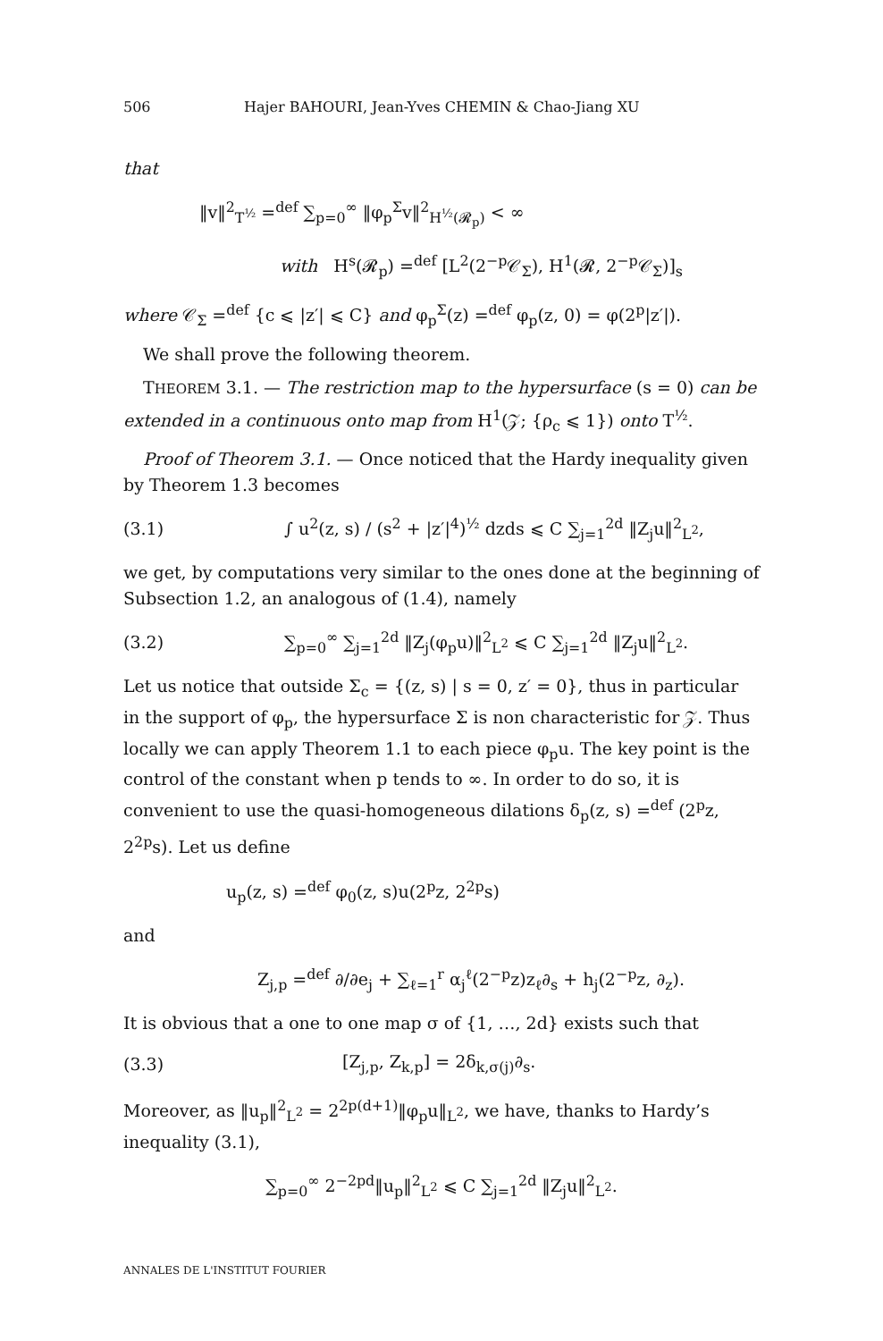506 Hajer BAHOURI, Jean-Yves CHEMIN & Chao-Jiang XU
that
‖v‖<sup>2</sup><sub>T<sup>½</sup></sub> =<sup>def</sup> ∑<sub>p=0</sub><sup>∞</sup> ‖φ<sub>p</sub><sup>Σ</sup>v‖<sup>2</sup><sub>H<sup>½</sup>(𝓡<sub>p</sub>)</sub> < ∞
with H<sup>s</sup>(𝓡<sub>p</sub>) =<sup>def</sup> [L<sup>2</sup>(2<sup>−p</sup>𝒞<sub>Σ</sub>), H<sup>1</sup>(𝓡, 2<sup>−p</sup>𝒞<sub>Σ</sub>)]<sub>s</sub>
where 𝒞<sub>Σ</sub> =<sup>def</sup> {c ⩽ |z′| ⩽ C} and φ<sub>p</sub><sup>Σ</sup>(z) =<sup>def</sup> φ<sub>p</sub>(z, 0) = φ(2<sup>p</sup>|z′|).
We shall prove the following theorem.
THEOREM 3.1. — The restriction map to the hypersurface (s = 0) can be extended in a continuous onto map from H<sup>1</sup>(𝒵; {ρ<sub>c</sub> ⩽ 1}) onto T<sup>½</sup>.
Proof of Theorem 3.1. — Once noticed that the Hardy inequality given by Theorem 1.3 becomes
(3.1) ∫ u<sup>2</sup>(z, s) / (s<sup>2</sup> + |z′|<sup>4</sup>)<sup>½</sup> dzds ⩽ C ∑<sub>j=1</sub><sup>2d</sup> ‖Z<sub>j</sub>u‖<sup>2</sup><sub>L<sup>2</sup></sub>,
we get, by computations very similar to the ones done at the beginning of Subsection 1.2, an analogous of (1.4), namely
(3.2) ∑<sub>p=0</sub><sup>∞</sup> ∑<sub>j=1</sub><sup>2d</sup> ‖Z<sub>j</sub>(φ<sub>p</sub>u)‖<sup>2</sup><sub>L<sup>2</sup></sub> ⩽ C ∑<sub>j=1</sub><sup>2d</sup> ‖Z<sub>j</sub>u‖<sup>2</sup><sub>L<sup>2</sup></sub>.
Let us notice that outside Σ<sub>c</sub> = {(z, s) | s = 0, z′ = 0}, thus in particular in the support of φ<sub>p</sub>, the hypersurface Σ is non characteristic for 𝒵. Thus locally we can apply Theorem 1.1 to each piece φ<sub>p</sub>u. The key point is the control of the constant when p tends to ∞. In order to do so, it is convenient to use the quasi-homogeneous dilations δ<sub>p</sub>(z, s) =<sup>def</sup> (2<sup>p</sup>z, 2<sup>2p</sup>s). Let us define
u<sub>p</sub>(z, s) =<sup>def</sup> φ<sub>0</sub>(z, s)u(2<sup>p</sup>z, 2<sup>2p</sup>s)
and
Z<sub>j,p</sub> =<sup>def</sup> ∂/∂e<sub>j</sub> + ∑<sub>ℓ=1</sub><sup>r</sup> α<sub>j</sub><sup>ℓ</sup>(2<sup>−p</sup>z)z<sub>ℓ</sub>∂<sub>s</sub> + h<sub>j</sub>(2<sup>−p</sup>z, ∂<sub>z</sub>).
It is obvious that a one to one map σ of {1, …, 2d} exists such that
(3.3) [Z<sub>j,p</sub>, Z<sub>k,p</sub>] = 2δ<sub>k,σ(j)</sub>∂<sub>s</sub>.
Moreover, as ‖u<sub>p</sub>‖<sup>2</sup><sub>L<sup>2</sup></sub> = 2<sup>2p(d+1)</sup>‖φ<sub>p</sub>u‖<sub>L<sup>2</sup></sub>, we have, thanks to Hardy’s inequality (3.1),
∑<sub>p=0</sub><sup>∞</sup> 2<sup>−2pd</sup>‖u<sub>p</sub>‖<sup>2</sup><sub>L<sup>2</sup></sub> ⩽ C ∑<sub>j=1</sub><sup>2d</sup> ‖Z<sub>j</sub>u‖<sup>2</sup><sub>L<sup>2</sup></sub>.
ANNALES DE L'INSTITUT FOURIER